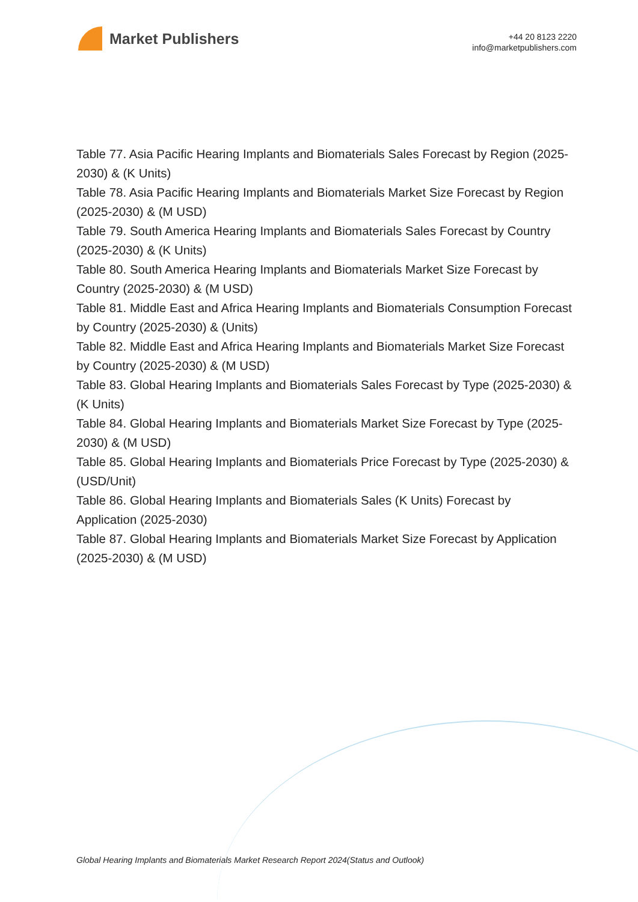Market Publishers
+44 20 8123 2220
info@marketpublishers.com
Table 77. Asia Pacific Hearing Implants and Biomaterials Sales Forecast by Region (2025-2030) & (K Units)
Table 78. Asia Pacific Hearing Implants and Biomaterials Market Size Forecast by Region (2025-2030) & (M USD)
Table 79. South America Hearing Implants and Biomaterials Sales Forecast by Country (2025-2030) & (K Units)
Table 80. South America Hearing Implants and Biomaterials Market Size Forecast by Country (2025-2030) & (M USD)
Table 81. Middle East and Africa Hearing Implants and Biomaterials Consumption Forecast by Country (2025-2030) & (Units)
Table 82. Middle East and Africa Hearing Implants and Biomaterials Market Size Forecast by Country (2025-2030) & (M USD)
Table 83. Global Hearing Implants and Biomaterials Sales Forecast by Type (2025-2030) & (K Units)
Table 84. Global Hearing Implants and Biomaterials Market Size Forecast by Type (2025-2030) & (M USD)
Table 85. Global Hearing Implants and Biomaterials Price Forecast by Type (2025-2030) & (USD/Unit)
Table 86. Global Hearing Implants and Biomaterials Sales (K Units) Forecast by Application (2025-2030)
Table 87. Global Hearing Implants and Biomaterials Market Size Forecast by Application (2025-2030) & (M USD)
Global Hearing Implants and Biomaterials Market Research Report 2024(Status and Outlook)